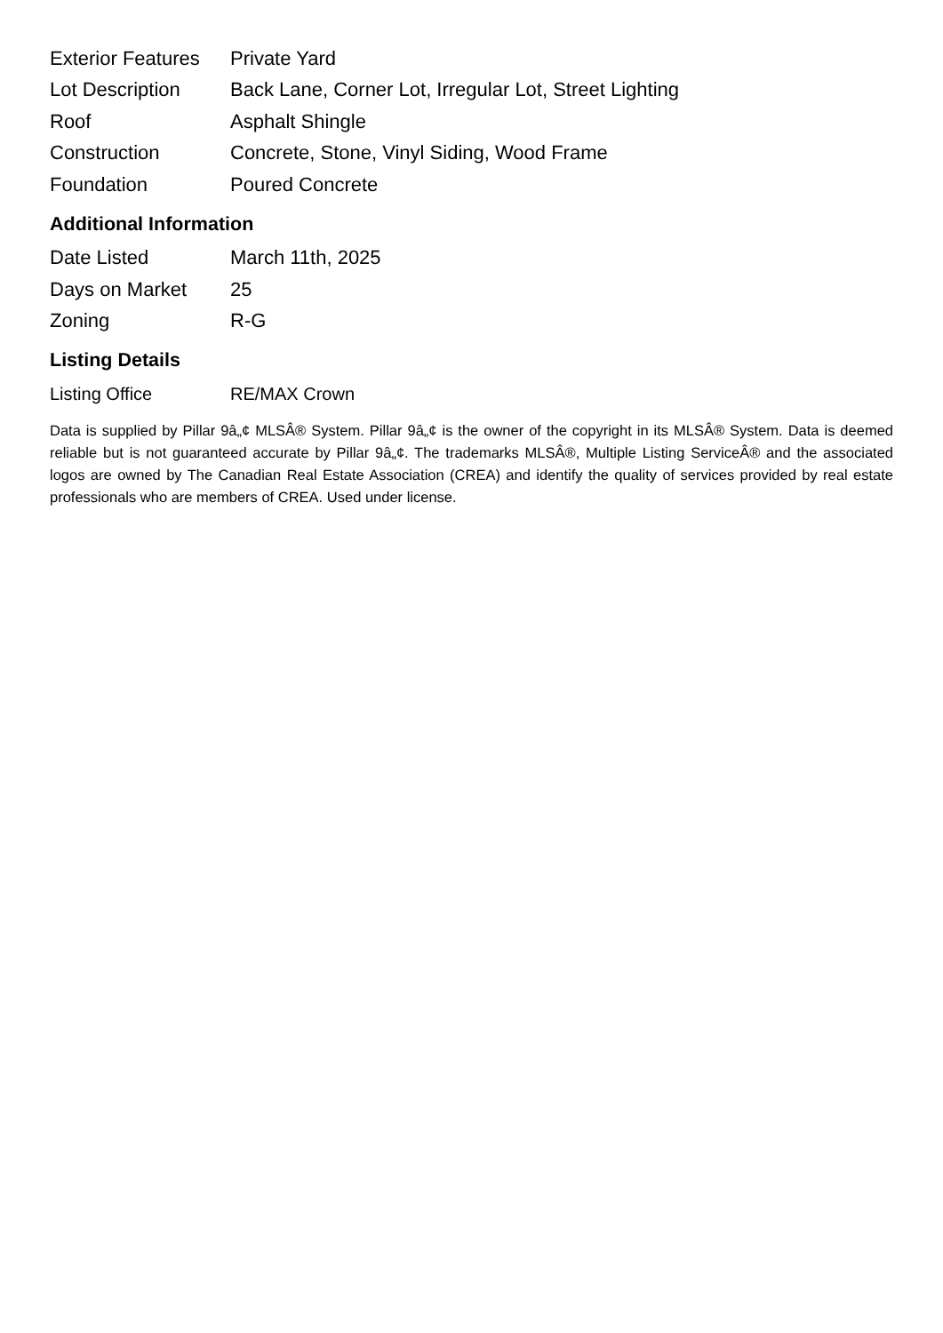| Exterior Features | Private Yard |
| Lot Description | Back Lane, Corner Lot, Irregular Lot, Street Lighting |
| Roof | Asphalt Shingle |
| Construction | Concrete, Stone, Vinyl Siding, Wood Frame |
| Foundation | Poured Concrete |
Additional Information
| Date Listed | March 11th, 2025 |
| Days on Market | 25 |
| Zoning | R-G |
Listing Details
| Listing Office | RE/MAX Crown |
Data is supplied by Pillar 9â„¢ MLSÂ® System. Pillar 9â„¢ is the owner of the copyright in its MLSÂ® System. Data is deemed reliable but is not guaranteed accurate by Pillar 9â„¢. The trademarks MLSÂ®, Multiple Listing ServiceÂ® and the associated logos are owned by The Canadian Real Estate Association (CREA) and identify the quality of services provided by real estate professionals who are members of CREA. Used under license.